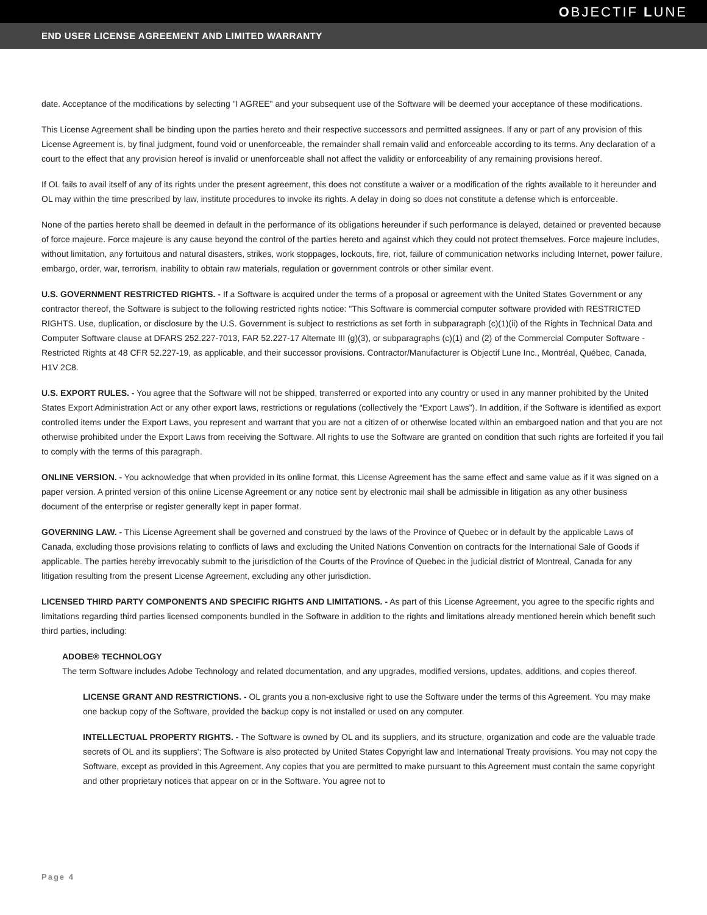OBJECTIF LUNE
END USER LICENSE AGREEMENT AND LIMITED WARRANTY
date. Acceptance of the modifications by selecting "I AGREE" and your subsequent use of the Software will be deemed your acceptance of these modifications.
This License Agreement shall be binding upon the parties hereto and their respective successors and permitted assignees. If any or part of any provision of this License Agreement is, by final judgment, found void or unenforceable, the remainder shall remain valid and enforceable according to its terms. Any declaration of a court to the effect that any provision hereof is invalid or unenforceable shall not affect the validity or enforceability of any remaining provisions hereof.
If OL fails to avail itself of any of its rights under the present agreement, this does not constitute a waiver or a modification of the rights available to it hereunder and OL may within the time prescribed by law, institute procedures to invoke its rights. A delay in doing so does not constitute a defense which is enforceable.
None of the parties hereto shall be deemed in default in the performance of its obligations hereunder if such performance is delayed, detained or prevented because of force majeure. Force majeure is any cause beyond the control of the parties hereto and against which they could not protect themselves. Force majeure includes, without limitation, any fortuitous and natural disasters, strikes, work stoppages, lockouts, fire, riot, failure of communication networks including Internet, power failure, embargo, order, war, terrorism, inability to obtain raw materials, regulation or government controls or other similar event.
U.S. GOVERNMENT RESTRICTED RIGHTS. - If a Software is acquired under the terms of a proposal or agreement with the United States Government or any contractor thereof, the Software is subject to the following restricted rights notice: "This Software is commercial computer software provided with RESTRICTED RIGHTS. Use, duplication, or disclosure by the U.S. Government is subject to restrictions as set forth in subparagraph (c)(1)(ii) of the Rights in Technical Data and Computer Software clause at DFARS 252.227-7013, FAR 52.227-17 Alternate III (g)(3), or subparagraphs (c)(1) and (2) of the Commercial Computer Software - Restricted Rights at 48 CFR 52.227-19, as applicable, and their successor provisions. Contractor/Manufacturer is Objectif Lune Inc., Montréal, Québec, Canada, H1V 2C8.
U.S. EXPORT RULES. - You agree that the Software will not be shipped, transferred or exported into any country or used in any manner prohibited by the United States Export Administration Act or any other export laws, restrictions or regulations (collectively the “Export Laws”). In addition, if the Software is identified as export controlled items under the Export Laws, you represent and warrant that you are not a citizen of or otherwise located within an embargoed nation and that you are not otherwise prohibited under the Export Laws from receiving the Software. All rights to use the Software are granted on condition that such rights are forfeited if you fail to comply with the terms of this paragraph.
ONLINE VERSION. - You acknowledge that when provided in its online format, this License Agreement has the same effect and same value as if it was signed on a paper version. A printed version of this online License Agreement or any notice sent by electronic mail shall be admissible in litigation as any other business document of the enterprise or register generally kept in paper format.
GOVERNING LAW. - This License Agreement shall be governed and construed by the laws of the Province of Quebec or in default by the applicable Laws of Canada, excluding those provisions relating to conflicts of laws and excluding the United Nations Convention on contracts for the International Sale of Goods if applicable. The parties hereby irrevocably submit to the jurisdiction of the Courts of the Province of Quebec in the judicial district of Montreal, Canada for any litigation resulting from the present License Agreement, excluding any other jurisdiction.
LICENSED THIRD PARTY COMPONENTS AND SPECIFIC RIGHTS AND LIMITATIONS. - As part of this License Agreement, you agree to the specific rights and limitations regarding third parties licensed components bundled in the Software in addition to the rights and limitations already mentioned herein which benefit such third parties, including:
ADOBE® TECHNOLOGY
The term Software includes Adobe Technology and related documentation, and any upgrades, modified versions, updates, additions, and copies thereof.
LICENSE GRANT AND RESTRICTIONS. - OL grants you a non-exclusive right to use the Software under the terms of this Agreement. You may make one backup copy of the Software, provided the backup copy is not installed or used on any computer.
INTELLECTUAL PROPERTY RIGHTS. - The Software is owned by OL and its suppliers, and its structure, organization and code are the valuable trade secrets of OL and its suppliers'; The Software is also protected by United States Copyright law and International Treaty provisions. You may not copy the Software, except as provided in this Agreement. Any copies that you are permitted to make pursuant to this Agreement must contain the same copyright and other proprietary notices that appear on or in the Software. You agree not to
Page 4